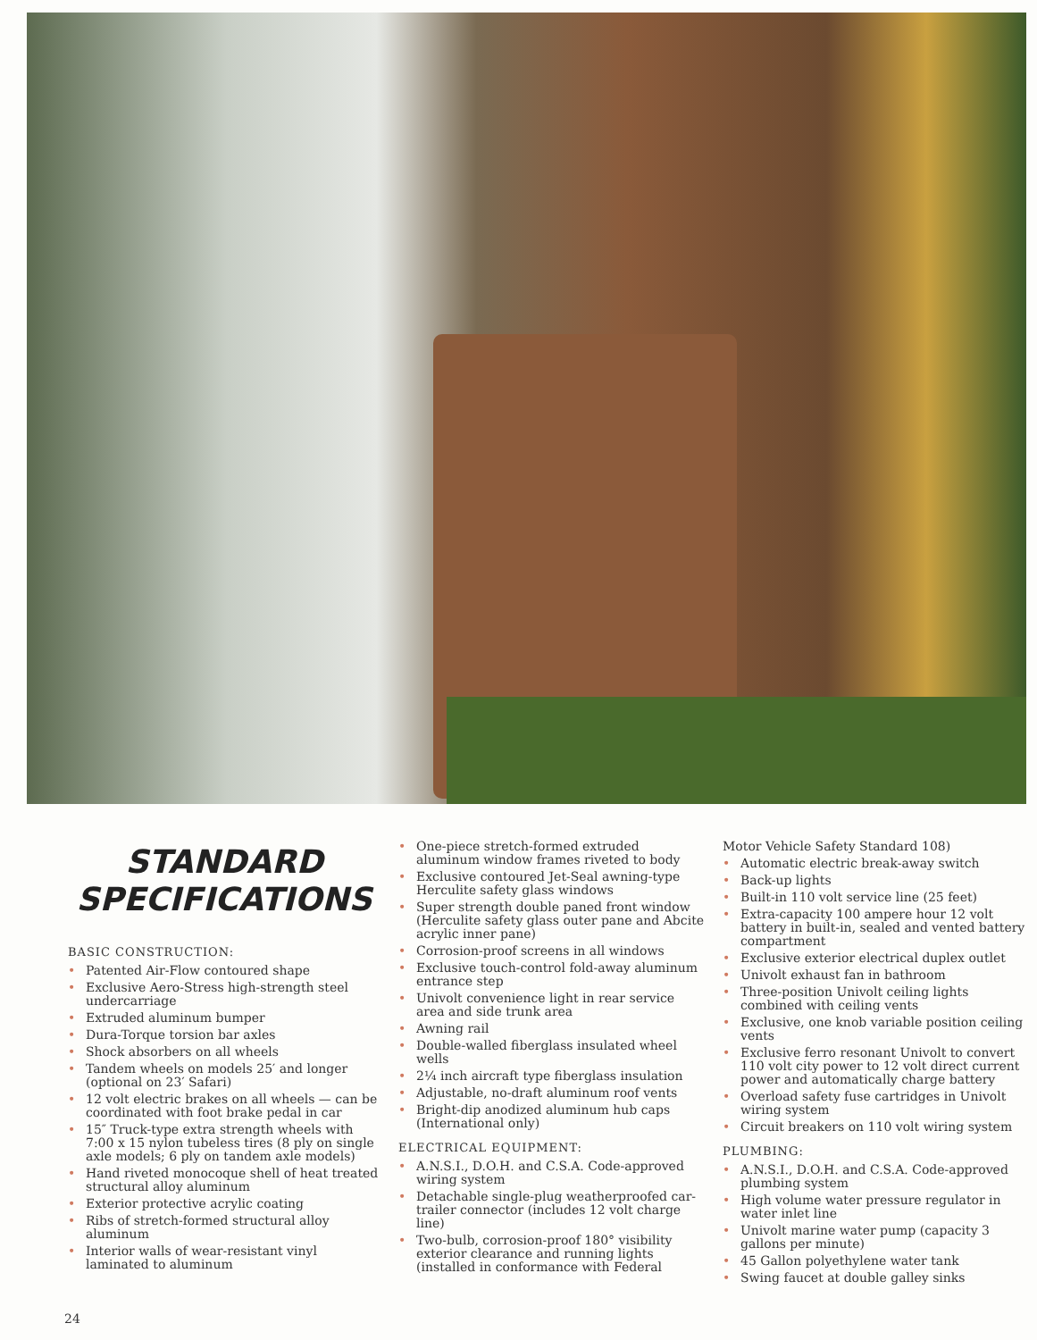STANDARD
SPECIFICATIONS
BASIC CONSTRUCTION:
Patented Air-Flow contoured shape
Exclusive Aero-Stress high-strength steel undercarriage
Extruded aluminum bumper
Dura-Torque torsion bar axles
Shock absorbers on all wheels
Tandem wheels on models 25′ and longer (optional on 23′ Safari)
12 volt electric brakes on all wheels — can be coordinated with foot brake pedal in car
15″ Truck-type extra strength wheels with 7:00 x 15 nylon tubeless tires (8 ply on single axle models; 6 ply on tandem axle models)
Hand riveted monocoque shell of heat treated structural alloy aluminum
Exterior protective acrylic coating
Ribs of stretch-formed structural alloy aluminum
Interior walls of wear-resistant vinyl laminated to aluminum
One-piece stretch-formed extruded aluminum window frames riveted to body
Exclusive contoured Jet-Seal awning-type Herculite safety glass windows
Super strength double paned front window (Herculite safety glass outer pane and Abcite acrylic inner pane)
Corrosion-proof screens in all windows
Exclusive touch-control fold-away aluminum entrance step
Univolt convenience light in rear service area and side trunk area
Awning rail
Double-walled fiberglass insulated wheel wells
2¼ inch aircraft type fiberglass insulation
Adjustable, no-draft aluminum roof vents
Bright-dip anodized aluminum hub caps (International only)
ELECTRICAL EQUIPMENT:
A.N.S.I., D.O.H. and C.S.A. Code-approved wiring system
Detachable single-plug weatherproofed car-trailer connector (includes 12 volt charge line)
Two-bulb, corrosion-proof 180° visibility exterior clearance and running lights (installed in conformance with Federal
Motor Vehicle Safety Standard 108)
Automatic electric break-away switch
Back-up lights
Built-in 110 volt service line (25 feet)
Extra-capacity 100 ampere hour 12 volt battery in built-in, sealed and vented battery compartment
Exclusive exterior electrical duplex outlet
Univolt exhaust fan in bathroom
Three-position Univolt ceiling lights combined with ceiling vents
Exclusive, one knob variable position ceiling vents
Exclusive ferro resonant Univolt to convert 110 volt city power to 12 volt direct current power and automatically charge battery
Overload safety fuse cartridges in Univolt wiring system
Circuit breakers on 110 volt wiring system
PLUMBING:
A.N.S.I., D.O.H. and C.S.A. Code-approved plumbing system
High volume water pressure regulator in water inlet line
Univolt marine water pump (capacity 3 gallons per minute)
45 Gallon polyethylene water tank
Swing faucet at double galley sinks
24